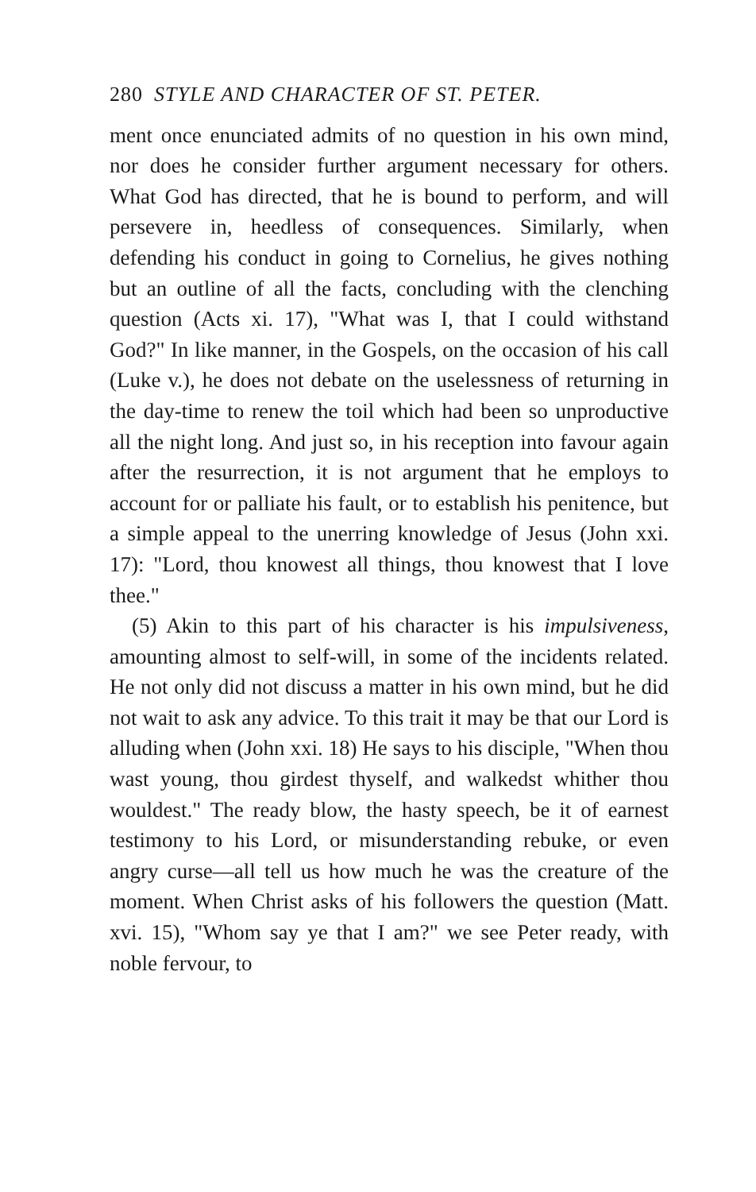280 STYLE AND CHARACTER OF ST. PETER.
ment once enunciated admits of no question in his own mind, nor does he consider further argument necessary for others. What God has directed, that he is bound to perform, and will persevere in, heedless of consequences. Similarly, when defending his conduct in going to Cornelius, he gives nothing but an outline of all the facts, concluding with the clenching question (Acts xi. 17), "What was I, that I could withstand God?" In like manner, in the Gospels, on the occasion of his call (Luke v.), he does not debate on the uselessness of returning in the day-time to renew the toil which had been so unproductive all the night long. And just so, in his reception into favour again after the resurrection, it is not argument that he employs to account for or palliate his fault, or to establish his penitence, but a simple appeal to the unerring knowledge of Jesus (John xxi. 17): "Lord, thou knowest all things, thou knowest that I love thee."
(5) Akin to this part of his character is his impulsiveness, amounting almost to self-will, in some of the incidents related. He not only did not discuss a matter in his own mind, but he did not wait to ask any advice. To this trait it may be that our Lord is alluding when (John xxi. 18) He says to his disciple, "When thou wast young, thou girdest thyself, and walkedst whither thou wouldest." The ready blow, the hasty speech, be it of earnest testimony to his Lord, or misunderstanding rebuke, or even angry curse—all tell us how much he was the creature of the moment. When Christ asks of his followers the question (Matt. xvi. 15), "Whom say ye that I am?" we see Peter ready, with noble fervour, to